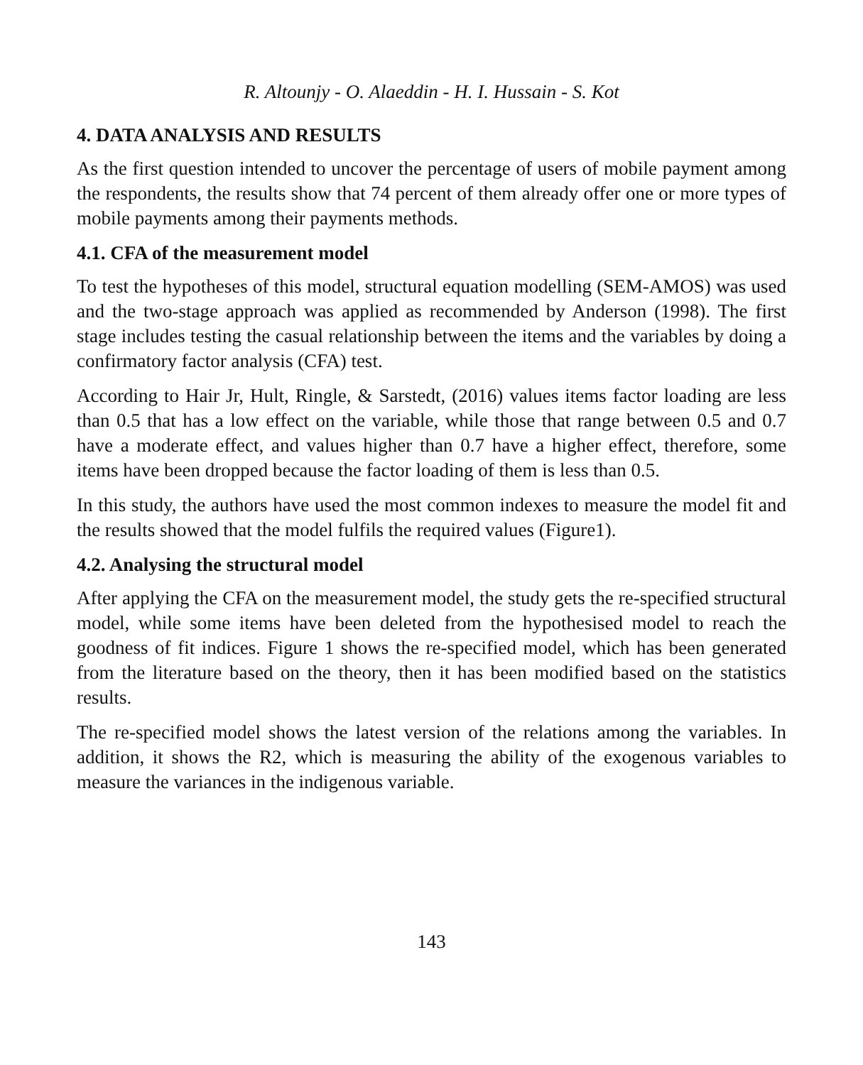R. Altounjy - O. Alaeddin - H. I. Hussain - S. Kot
4. DATA ANALYSIS AND RESULTS
As the first question intended to uncover the percentage of users of mobile payment among the respondents, the results show that 74 percent of them already offer one or more types of mobile payments among their payments methods.
4.1. CFA of the measurement model
To test the hypotheses of this model, structural equation modelling (SEM-AMOS) was used and the two-stage approach was applied as recommended by Anderson (1998). The first stage includes testing the casual relationship between the items and the variables by doing a confirmatory factor analysis (CFA) test.
According to Hair Jr, Hult, Ringle, & Sarstedt, (2016) values items factor loading are less than 0.5 that has a low effect on the variable, while those that range between 0.5 and 0.7 have a moderate effect, and values higher than 0.7 have a higher effect, therefore, some items have been dropped because the factor loading of them is less than 0.5.
In this study, the authors have used the most common indexes to measure the model fit and the results showed that the model fulfils the required values (Figure1).
4.2. Analysing the structural model
After applying the CFA on the measurement model, the study gets the re-specified structural model, while some items have been deleted from the hypothesised model to reach the goodness of fit indices. Figure 1 shows the re-specified model, which has been generated from the literature based on the theory, then it has been modified based on the statistics results.
The re-specified model shows the latest version of the relations among the variables. In addition, it shows the R2, which is measuring the ability of the exogenous variables to measure the variances in the indigenous variable.
143